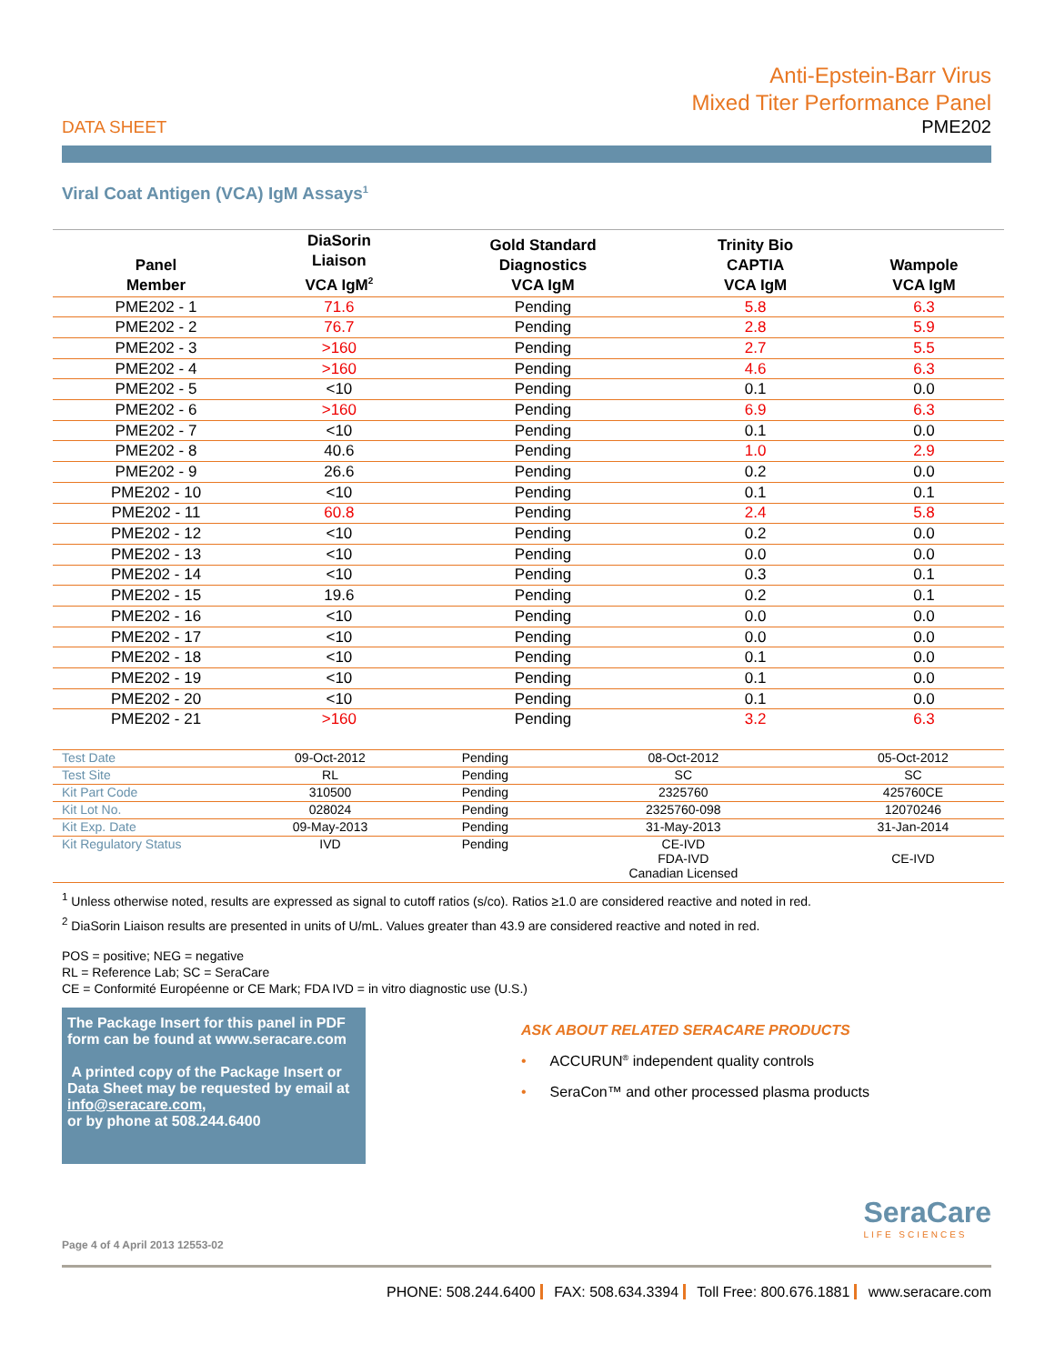Anti-Epstein-Barr Virus
Mixed Titer Performance Panel
DATA SHEET PME202
Viral Coat Antigen (VCA) IgM Assays<sup>1</sup>
| Panel Member | DiaSorin Liaison VCA IgM<sup>2</sup> | Gold Standard Diagnostics VCA IgM | Trinity Bio CAPTIA VCA IgM | Wampole VCA IgM |
| --- | --- | --- | --- | --- |
| PME202 - 1 | 71.6 | Pending | 5.8 | 6.3 |
| PME202 - 2 | 76.7 | Pending | 2.8 | 5.9 |
| PME202 - 3 | >160 | Pending | 2.7 | 5.5 |
| PME202 - 4 | >160 | Pending | 4.6 | 6.3 |
| PME202 - 5 | <10 | Pending | 0.1 | 0.0 |
| PME202 - 6 | >160 | Pending | 6.9 | 6.3 |
| PME202 - 7 | <10 | Pending | 0.1 | 0.0 |
| PME202 - 8 | 40.6 | Pending | 1.0 | 2.9 |
| PME202 - 9 | 26.6 | Pending | 0.2 | 0.0 |
| PME202 - 10 | <10 | Pending | 0.1 | 0.1 |
| PME202 - 11 | 60.8 | Pending | 2.4 | 5.8 |
| PME202 - 12 | <10 | Pending | 0.2 | 0.0 |
| PME202 - 13 | <10 | Pending | 0.0 | 0.0 |
| PME202 - 14 | <10 | Pending | 0.3 | 0.1 |
| PME202 - 15 | 19.6 | Pending | 0.2 | 0.1 |
| PME202 - 16 | <10 | Pending | 0.0 | 0.0 |
| PME202 - 17 | <10 | Pending | 0.0 | 0.0 |
| PME202 - 18 | <10 | Pending | 0.1 | 0.0 |
| PME202 - 19 | <10 | Pending | 0.1 | 0.0 |
| PME202 - 20 | <10 | Pending | 0.1 | 0.0 |
| PME202 - 21 | >160 | Pending | 3.2 | 6.3 |
| Test Date | 09-Oct-2012 | Pending | 08-Oct-2012 | 05-Oct-2012 |
| Test Site | RL | Pending | SC | SC |
| Kit Part Code | 310500 | Pending | 2325760 | 425760CE |
| Kit Lot No. | 028024 | Pending | 2325760-098 | 12070246 |
| Kit Exp. Date | 09-May-2013 | Pending | 31-May-2013 | 31-Jan-2014 |
| Kit Regulatory Status | IVD | Pending | CE-IVD FDA-IVD Canadian Licensed | CE-IVD |
<sup>1</sup> Unless otherwise noted, results are expressed as signal to cutoff ratios (s/co). Ratios ≥1.0 are considered reactive and noted in red.
<sup>2</sup> DiaSorin Liaison results are presented in units of U/mL. Values greater than 43.9 are considered reactive and noted in red.
POS = positive; NEG = negative
RL = Reference Lab; SC = SeraCare
CE = Conformité Européenne or CE Mark; FDA IVD = in vitro diagnostic use (U.S.)
The Package Insert for this panel in PDF form can be found at www.seracare.com
A printed copy of the Package Insert or Data Sheet may be requested by email at info@seracare.com,
or by phone at 508.244.6400
ASK ABOUT RELATED SERACARE PRODUCTS
• ACCURUN<sup>®</sup> independent quality controls
• SeraCon™ and other processed plasma products
SeraCare
LIFE SCIENCES
Page 4 of 4 April 2013 12553-02
PHONE: 508.244.6400 FAX: 508.634.3394 Toll Free: 800.676.1881 www.seracare.com